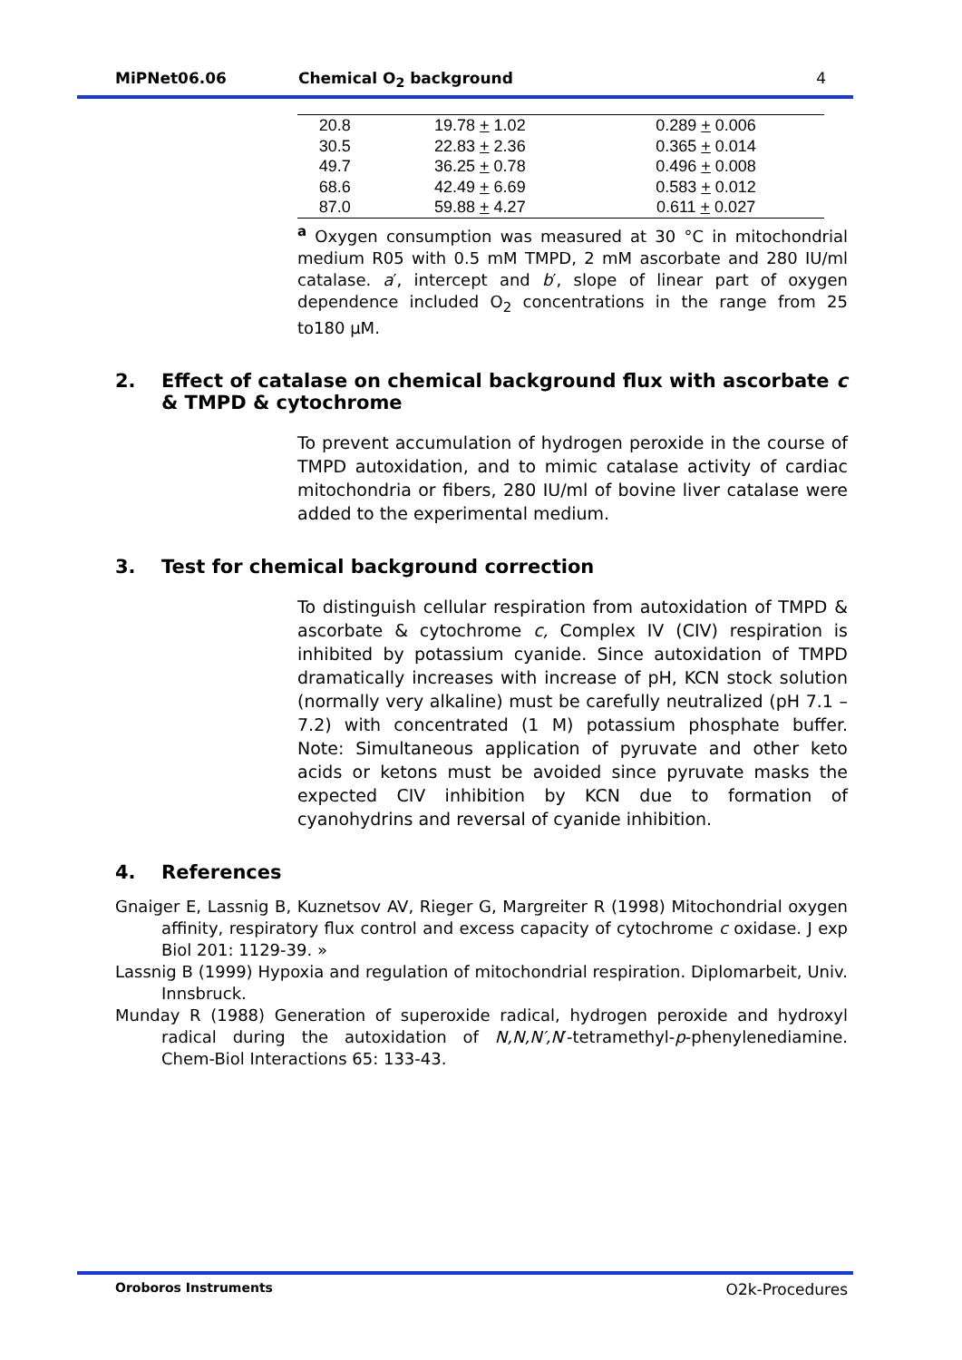MiPNet06.06 Chemical O<sub>2</sub> background 4
| 20.8 | 19.78 + 1.02 | 0.289 + 0.006 |
| 30.5 | 22.83 + 2.36 | 0.365 + 0.014 |
| 49.7 | 36.25 + 0.78 | 0.496 + 0.008 |
| 68.6 | 42.49 + 6.69 | 0.583 + 0.012 |
| 87.0 | 59.88 + 4.27 | 0.611 + 0.027 |
<sup>a</sup> Oxygen consumption was measured at 30 °C in mitochondrial medium R05 with 0.5 mM TMPD, 2 mM ascorbate and 280 IU/ml catalase. a′, intercept and b′, slope of linear part of oxygen dependence included O<sub>2</sub> concentrations in the range from 25 to180 µM.
2. Effect of catalase on chemical background flux with ascorbate & TMPD & cytochrome c
To prevent accumulation of hydrogen peroxide in the course of TMPD autoxidation, and to mimic catalase activity of cardiac mitochondria or fibers, 280 IU/ml of bovine liver catalase were added to the experimental medium.
3. Test for chemical background correction
To distinguish cellular respiration from autoxidation of TMPD & ascorbate & cytochrome c, Complex IV (CIV) respiration is inhibited by potassium cyanide. Since autoxidation of TMPD dramatically increases with increase of pH, KCN stock solution (normally very alkaline) must be carefully neutralized (pH 7.1 – 7.2) with concentrated (1 M) potassium phosphate buffer. Note: Simultaneous application of pyruvate and other keto acids or ketons must be avoided since pyruvate masks the expected CIV inhibition by KCN due to formation of cyanohydrins and reversal of cyanide inhibition.
4. References
Gnaiger E, Lassnig B, Kuznetsov AV, Rieger G, Margreiter R (1998) Mitochondrial oxygen affinity, respiratory flux control and excess capacity of cytochrome c oxidase. J exp Biol 201: 1129-39. »
Lassnig B (1999) Hypoxia and regulation of mitochondrial respiration. Diplomarbeit, Univ. Innsbruck.
Munday R (1988) Generation of superoxide radical, hydrogen peroxide and hydroxyl radical during the autoxidation of N,N,N′,N′-tetramethyl-p-phenylenediamine. Chem-Biol Interactions 65: 133-43.
Oroboros Instruments O2k-Procedures